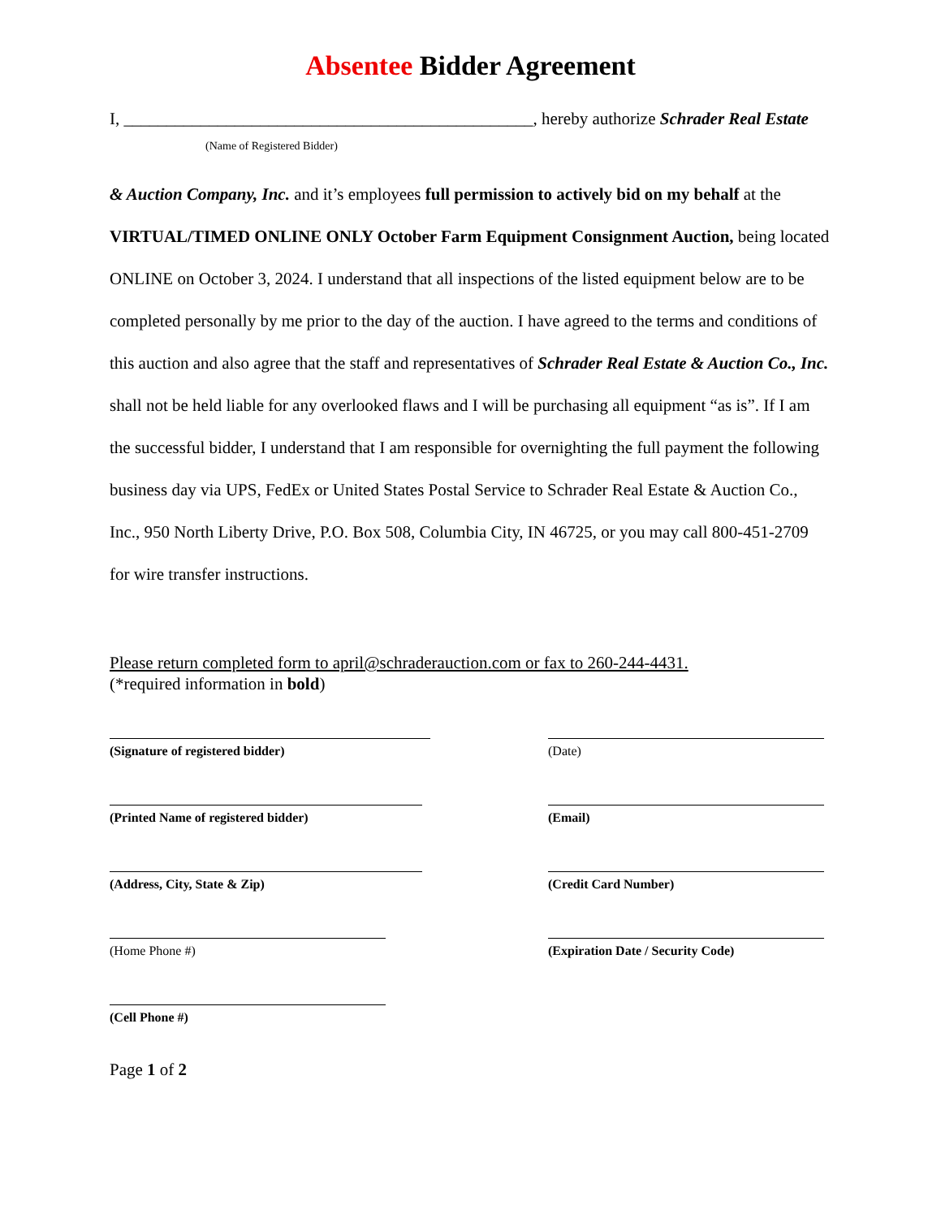Absentee Bidder Agreement
I, ________________________________________________, hereby authorize Schrader Real Estate
(Name of Registered Bidder)
& Auction Company, Inc. and it’s employees full permission to actively bid on my behalf at the VIRTUAL/TIMED ONLINE ONLY October Farm Equipment Consignment Auction, being located ONLINE on October 3, 2024. I understand that all inspections of the listed equipment below are to be completed personally by me prior to the day of the auction. I have agreed to the terms and conditions of this auction and also agree that the staff and representatives of Schrader Real Estate & Auction Co., Inc. shall not be held liable for any overlooked flaws and I will be purchasing all equipment “as is”. If I am the successful bidder, I understand that I am responsible for overnighting the full payment the following business day via UPS, FedEx or United States Postal Service to Schrader Real Estate & Auction Co., Inc., 950 North Liberty Drive, P.O. Box 508, Columbia City, IN 46725, or you may call 800-451-2709 for wire transfer instructions.
Please return completed form to april@schraderauction.com or fax to 260-244-4431.
(*required information in bold)
(Signature of registered bidder)
(Date)
(Printed Name of registered bidder)
(Email)
(Address, City, State & Zip)
(Credit Card Number)
(Home Phone #)
(Expiration Date / Security Code)
(Cell Phone #)
Page 1 of 2